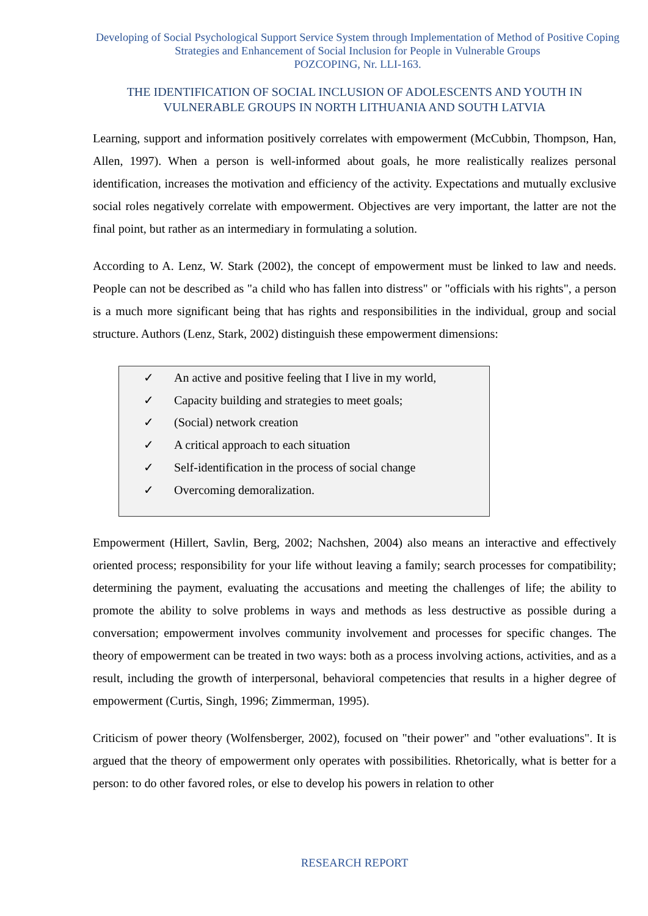Developing of Social Psychological Support Service System through Implementation of Method of Positive Coping Strategies and Enhancement of Social Inclusion for People in Vulnerable Groups
POZCOPING, Nr. LLI-163.
THE IDENTIFICATION OF SOCIAL INCLUSION OF ADOLESCENTS AND YOUTH IN VULNERABLE GROUPS IN NORTH LITHUANIA AND SOUTH LATVIA
Learning, support and information positively correlates with empowerment (McCubbin, Thompson, Han, Allen, 1997). When a person is well-informed about goals, he more realistically realizes personal identification, increases the motivation and efficiency of the activity. Expectations and mutually exclusive social roles negatively correlate with empowerment. Objectives are very important, the latter are not the final point, but rather as an intermediary in formulating a solution.
According to A. Lenz, W. Stark (2002), the concept of empowerment must be linked to law and needs. People can not be described as "a child who has fallen into distress" or "officials with his rights", a person is a much more significant being that has rights and responsibilities in the individual, group and social structure. Authors (Lenz, Stark, 2002) distinguish these empowerment dimensions:
✓ An active and positive feeling that I live in my world,
✓ Capacity building and strategies to meet goals;
✓ (Social) network creation
✓ A critical approach to each situation
✓ Self-identification in the process of social change
✓ Overcoming demoralization.
Empowerment (Hillert, Savlin, Berg, 2002; Nachshen, 2004) also means an interactive and effectively oriented process; responsibility for your life without leaving a family; search processes for compatibility; determining the payment, evaluating the accusations and meeting the challenges of life; the ability to promote the ability to solve problems in ways and methods as less destructive as possible during a conversation; empowerment involves community involvement and processes for specific changes. The theory of empowerment can be treated in two ways: both as a process involving actions, activities, and as a result, including the growth of interpersonal, behavioral competencies that results in a higher degree of empowerment (Curtis, Singh, 1996; Zimmerman, 1995).
Criticism of power theory (Wolfensberger, 2002), focused on "their power" and "other evaluations". It is argued that the theory of empowerment only operates with possibilities. Rhetorically, what is better for a person: to do other favored roles, or else to develop his powers in relation to other
RESEARCH REPORT